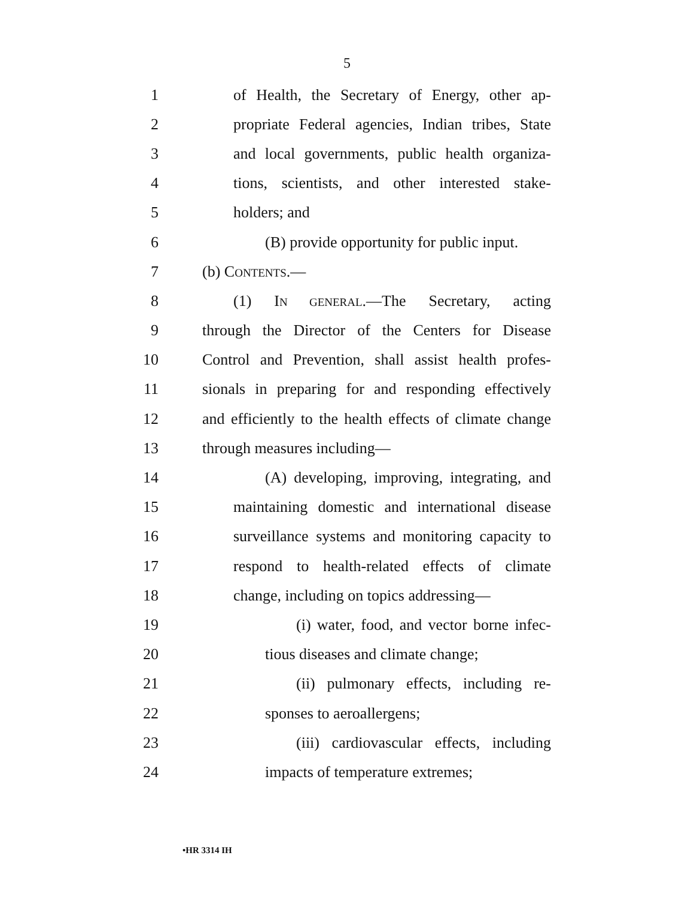5
1 of Health, the Secretary of Energy, other ap-
2 propriate Federal agencies, Indian tribes, State
3 and local governments, public health organiza-
4 tions, scientists, and other interested stake-
5 holders; and
6 (B) provide opportunity for public input.
7 (b) CONTENTS.—
8 (1) IN GENERAL.—The Secretary, acting
9 through the Director of the Centers for Disease
10 Control and Prevention, shall assist health profes-
11 sionals in preparing for and responding effectively
12 and efficiently to the health effects of climate change
13 through measures including—
14 (A) developing, improving, integrating, and
15 maintaining domestic and international disease
16 surveillance systems and monitoring capacity to
17 respond to health-related effects of climate
18 change, including on topics addressing—
19 (i) water, food, and vector borne infec-
20 tious diseases and climate change;
21 (ii) pulmonary effects, including re-
22 sponses to aeroallergens;
23 (iii) cardiovascular effects, including
24 impacts of temperature extremes;
•HR 3314 IH